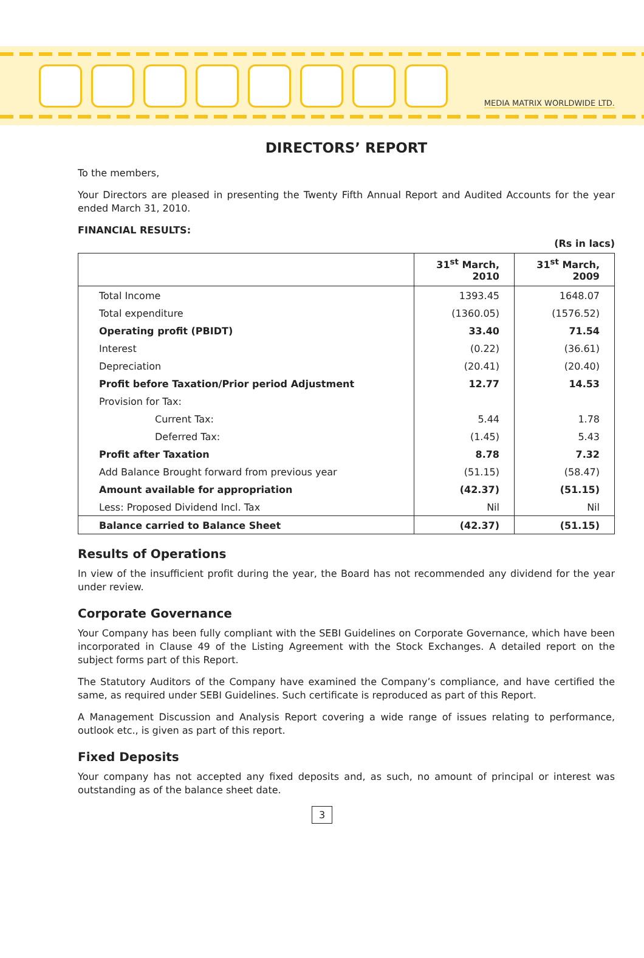MEDIA MATRIX WORLDWIDE LTD.
DIRECTORS’ REPORT
To the members,
Your Directors are pleased in presenting the Twenty Fifth Annual Report and Audited Accounts for the year ended March 31, 2010.
FINANCIAL RESULTS:
(Rs in lacs)
| | 31<sup>st</sup> March, 2010 | 31<sup>st</sup> March, 2009 |
| --- | --- | --- |
| Total Income | 1393.45 | 1648.07 |
| Total expenditure | (1360.05) | (1576.52) |
| Operating profit (PBIDT) | 33.40 | 71.54 |
| Interest | (0.22) | (36.61) |
| Depreciation | (20.41) | (20.40) |
| Profit before Taxation/Prior period Adjustment | 12.77 | 14.53 |
| Provision for Tax: | | |
| Current Tax: | 5.44 | 1.78 |
| Deferred Tax: | (1.45) | 5.43 |
| Profit after Taxation | 8.78 | 7.32 |
| Add Balance Brought forward from previous year | (51.15) | (58.47) |
| Amount available for appropriation | (42.37) | (51.15) |
| Less: Proposed Dividend Incl. Tax | Nil | Nil |
| Balance carried to Balance Sheet | (42.37) | (51.15) |
Results of Operations
In view of the insufficient profit during the year, the Board has not recommended any dividend for the year under review.
Corporate Governance
Your Company has been fully compliant with the SEBI Guidelines on Corporate Governance, which have been incorporated in Clause 49 of the Listing Agreement with the Stock Exchanges. A detailed report on the subject forms part of this Report.
The Statutory Auditors of the Company have examined the Company’s compliance, and have certified the same, as required under SEBI Guidelines. Such certificate is reproduced as part of this Report.
A Management Discussion and Analysis Report covering a wide range of issues relating to performance, outlook etc., is given as part of this report.
Fixed Deposits
Your company has not accepted any fixed deposits and, as such, no amount of principal or interest was outstanding as of the balance sheet date.
3